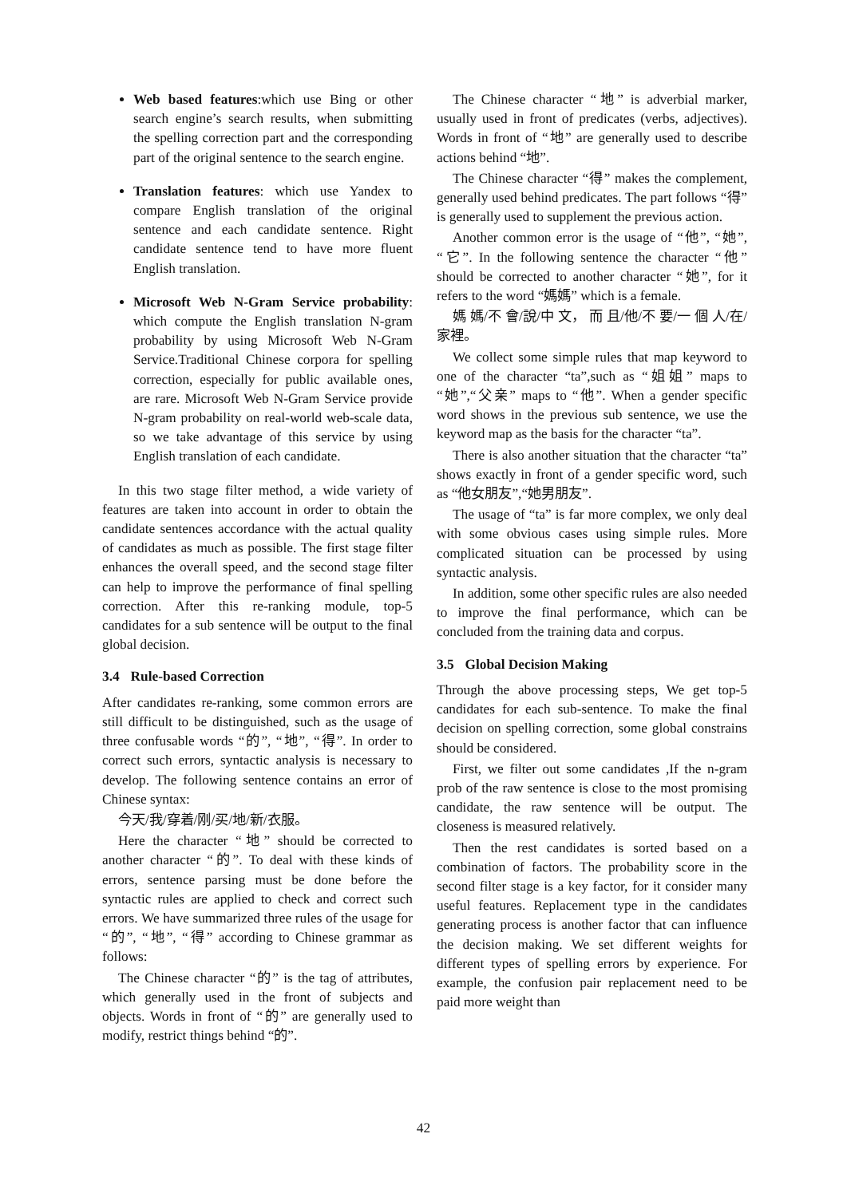Web based features:which use Bing or other search engine’s search results, when submitting the spelling correction part and the corresponding part of the original sentence to the search engine.
Translation features: which use Yandex to compare English translation of the original sentence and each candidate sentence. Right candidate sentence tend to have more fluent English translation.
Microsoft Web N-Gram Service probability: which compute the English translation N-gram probability by using Microsoft Web N-Gram Service.Traditional Chinese corpora for spelling correction, especially for public available ones, are rare. Microsoft Web N-Gram Service provide N-gram probability on real-world web-scale data, so we take advantage of this service by using English translation of each candidate.
In this two stage filter method, a wide variety of features are taken into account in order to obtain the candidate sentences accordance with the actual quality of candidates as much as possible. The first stage filter enhances the overall speed, and the second stage filter can help to improve the performance of final spelling correction. After this re-ranking module, top-5 candidates for a sub sentence will be output to the final global decision.
3.4 Rule-based Correction
After candidates re-ranking, some common errors are still difficult to be distinguished, such as the usage of three confusable words “的”, “地”, “得”. In order to correct such errors, syntactic analysis is necessary to develop. The following sentence contains an error of Chinese syntax:
今天/我/穿着/刚/买/地/新/衣服。
Here the character “地” should be corrected to another character “的”. To deal with these kinds of errors, sentence parsing must be done before the syntactic rules are applied to check and correct such errors. We have summarized three rules of the usage for “的”, “地”, “得” according to Chinese grammar as follows:
The Chinese character “的” is the tag of attributes, which generally used in the front of subjects and objects. Words in front of “的” are generally used to modify, restrict things behind “的”.
The Chinese character “地” is adverbial marker, usually used in front of predicates (verbs, adjectives). Words in front of “地” are generally used to describe actions behind “地”.
The Chinese character “得” makes the complement, generally used behind predicates. The part follows “得” is generally used to supplement the previous action.
Another common error is the usage of “他”, “她”, “它”. In the following sentence the character “他” should be corrected to another character “她”, for it refers to the word “媽媽” which is a female.
媽 媽/不 會/說/中 文， 而 且/他/不 要/一 個 人/在/家裡。
We collect some simple rules that map keyword to one of the character “ta”,such as “姐姐” maps to “她”,“父亲” maps to “他”. When a gender specific word shows in the previous sub sentence, we use the keyword map as the basis for the character “ta”.
There is also another situation that the character “ta” shows exactly in front of a gender specific word, such as “他女朋友”,“她男朋友”.
The usage of “ta” is far more complex, we only deal with some obvious cases using simple rules. More complicated situation can be processed by using syntactic analysis.
In addition, some other specific rules are also needed to improve the final performance, which can be concluded from the training data and corpus.
3.5 Global Decision Making
Through the above processing steps, We get top-5 candidates for each sub-sentence. To make the final decision on spelling correction, some global constrains should be considered.
First, we filter out some candidates ,If the n-gram prob of the raw sentence is close to the most promising candidate, the raw sentence will be output. The closeness is measured relatively.
Then the rest candidates is sorted based on a combination of factors. The probability score in the second filter stage is a key factor, for it consider many useful features. Replacement type in the candidates generating process is another factor that can influence the decision making. We set different weights for different types of spelling errors by experience. For example, the confusion pair replacement need to be paid more weight than
42